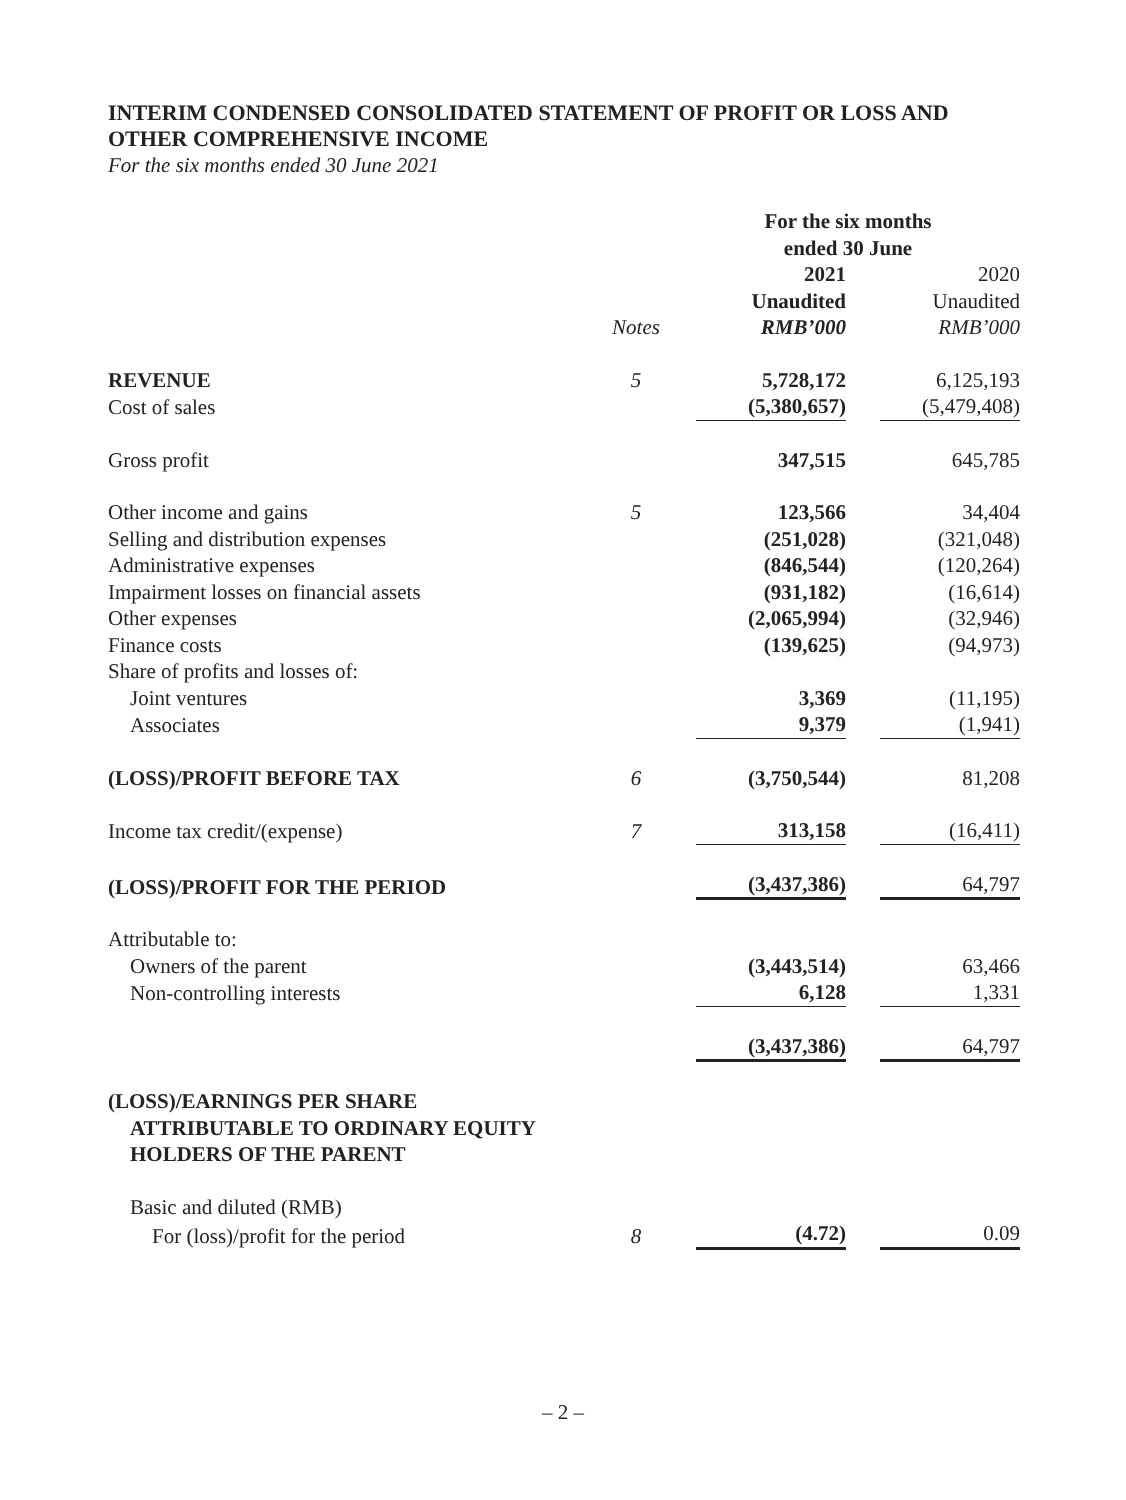INTERIM CONDENSED CONSOLIDATED STATEMENT OF PROFIT OR LOSS AND OTHER COMPREHENSIVE INCOME
For the six months ended 30 June 2021
| | | For the six months ended 30 June | |
| --- | --- | --- | --- |
| | | 2021 | 2020 |
| | | Unaudited | Unaudited |
| | Notes | RMB’000 | RMB’000 |
| REVENUE | 5 | 5,728,172 | 6,125,193 |
| Cost of sales | | (5,380,657) | (5,479,408) |
| Gross profit | | 347,515 | 645,785 |
| Other income and gains | 5 | 123,566 | 34,404 |
| Selling and distribution expenses | | (251,028) | (321,048) |
| Administrative expenses | | (846,544) | (120,264) |
| Impairment losses on financial assets | | (931,182) | (16,614) |
| Other expenses | | (2,065,994) | (32,946) |
| Finance costs | | (139,625) | (94,973) |
| Share of profits and losses of: | | | |
| Joint ventures | | 3,369 | (11,195) |
| Associates | | 9,379 | (1,941) |
| (LOSS)/PROFIT BEFORE TAX | 6 | (3,750,544) | 81,208 |
| Income tax credit/(expense) | 7 | 313,158 | (16,411) |
| (LOSS)/PROFIT FOR THE PERIOD | | (3,437,386) | 64,797 |
| Attributable to: | | | |
| Owners of the parent | | (3,443,514) | 63,466 |
| Non-controlling interests | | 6,128 | 1,331 |
| | | (3,437,386) | 64,797 |
| (LOSS)/EARNINGS PER SHARE ATTRIBUTABLE TO ORDINARY EQUITY HOLDERS OF THE PARENT | | | |
| Basic and diluted (RMB) | | | |
| For (loss)/profit for the period | 8 | (4.72) | 0.09 |
– 2 –